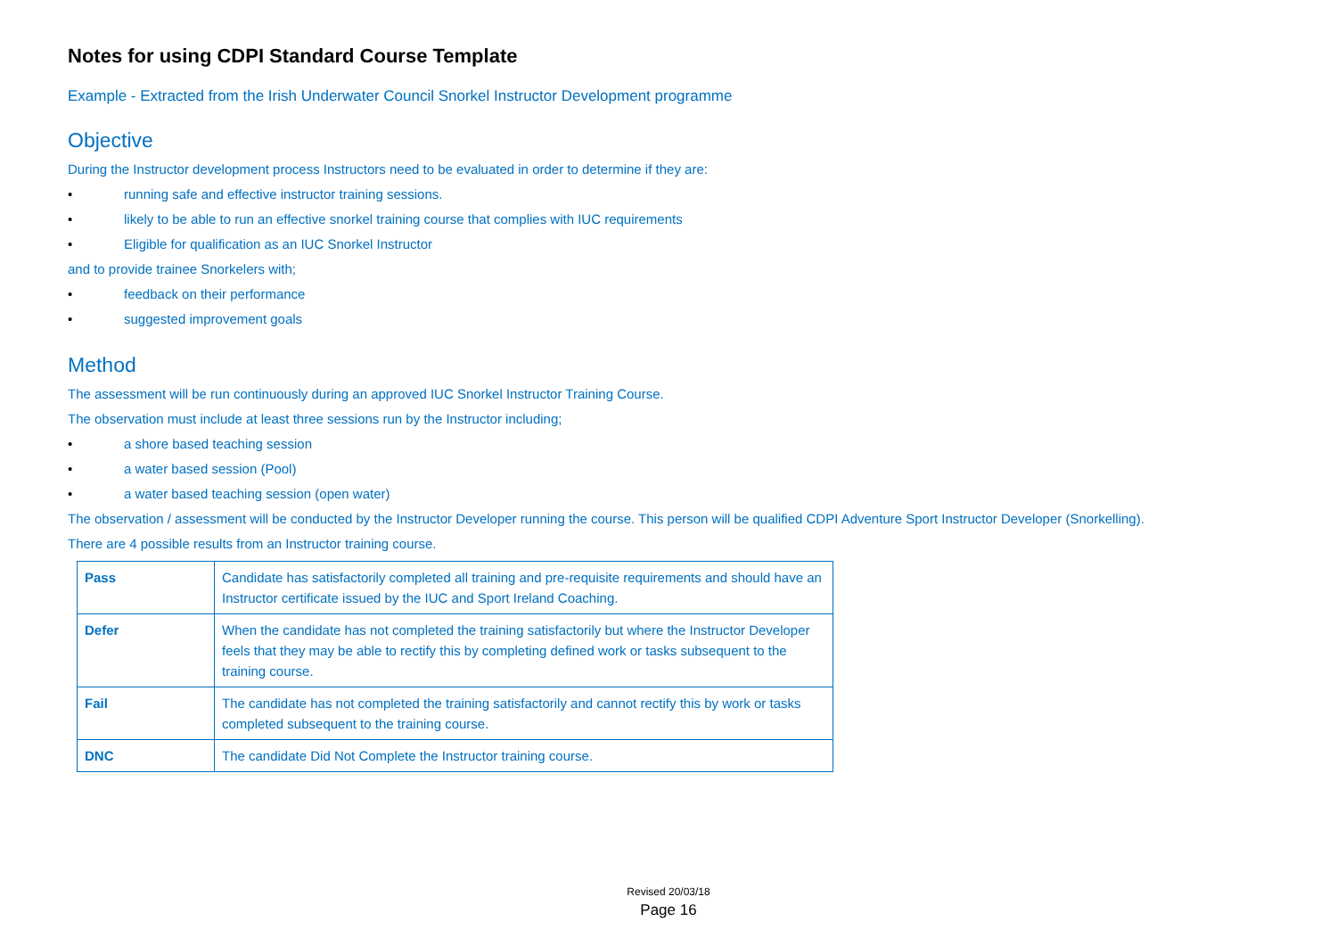Notes for using CDPI Standard Course Template
Example - Extracted from the Irish Underwater Council Snorkel Instructor Development programme
Objective
During the Instructor development process Instructors need to be evaluated in order to determine if they are:
• running safe and effective instructor training sessions.
• likely to be able to run an effective snorkel training course that complies with IUC requirements
• Eligible for qualification as an IUC Snorkel Instructor
and to provide trainee Snorkelers with;
• feedback on their performance
• suggested improvement goals
Method
The assessment will be run continuously during an approved IUC Snorkel Instructor Training Course.
The observation must include at least three sessions run by the Instructor including;
• a shore based teaching session
• a water based session (Pool)
• a water based teaching session (open water)
The observation / assessment will be conducted by the Instructor Developer running the course. This person will be qualified CDPI Adventure Sport Instructor Developer (Snorkelling).
There are 4 possible results from an Instructor training course.
| Pass | Candidate has satisfactorily completed all training and pre-requisite requirements and should have an Instructor certificate issued by the IUC and Sport Ireland Coaching. |
| Defer | When the candidate has not completed the training satisfactorily but where the Instructor Developer feels that they may be able to rectify this by completing defined work or tasks subsequent to the training course. |
| Fail | The candidate has not completed the training satisfactorily and cannot rectify this by work or tasks completed subsequent to the training course. |
| DNC | The candidate Did Not Complete the Instructor training course. |
Revised 20/03/18
Page 16